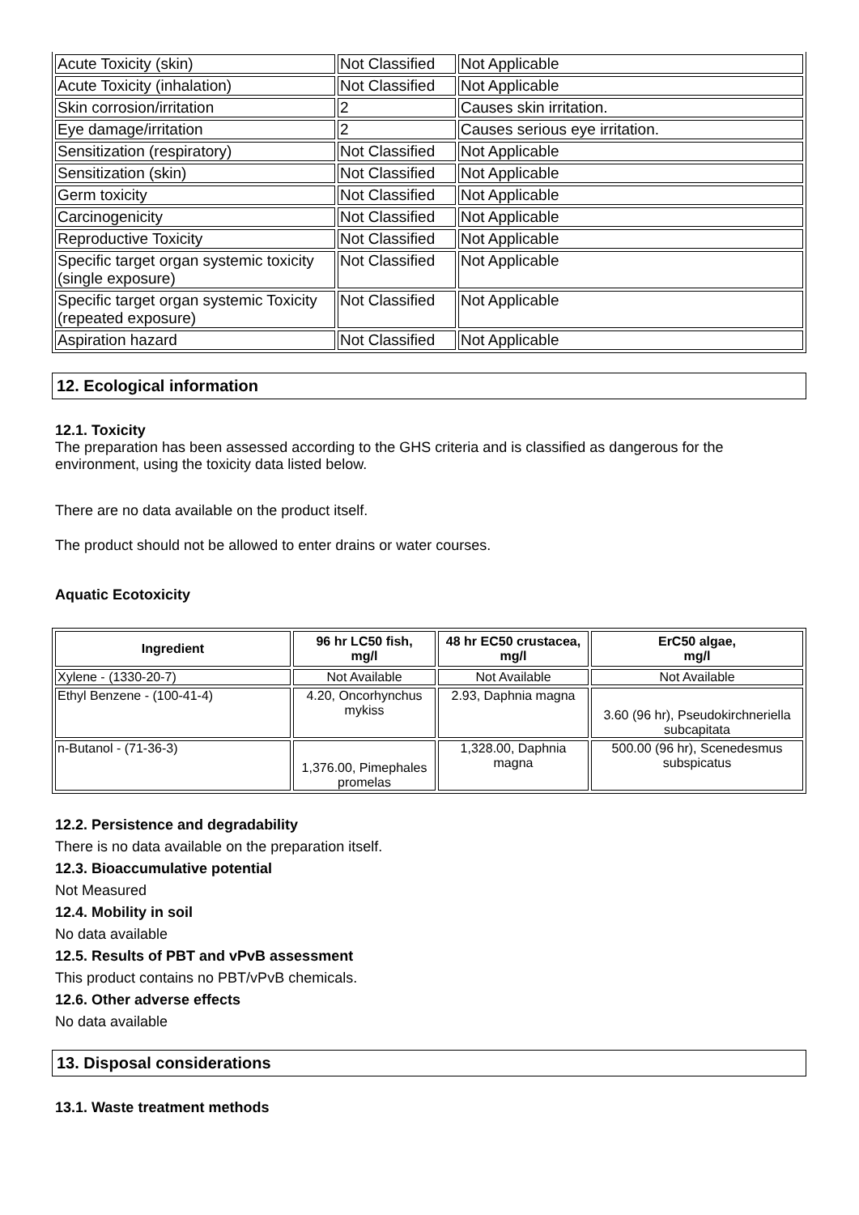| Acute Toxicity (skin) | Not Classified | Not Applicable |
| Acute Toxicity (inhalation) | Not Classified | Not Applicable |
| Skin corrosion/irritation | 2 | Causes skin irritation. |
| Eye damage/irritation | 2 | Causes serious eye irritation. |
| Sensitization (respiratory) | Not Classified | Not Applicable |
| Sensitization (skin) | Not Classified | Not Applicable |
| Germ toxicity | Not Classified | Not Applicable |
| Carcinogenicity | Not Classified | Not Applicable |
| Reproductive Toxicity | Not Classified | Not Applicable |
| Specific target organ systemic toxicity (single exposure) | Not Classified | Not Applicable |
| Specific target organ systemic Toxicity (repeated exposure) | Not Classified | Not Applicable |
| Aspiration hazard | Not Classified | Not Applicable |
12. Ecological information
12.1. Toxicity
The preparation has been assessed according to the GHS criteria and is classified as dangerous for the environment, using the toxicity data listed below.
There are no data available on the product itself.
The product should not be allowed to enter drains or water courses.
Aquatic Ecotoxicity
| Ingredient | 96 hr LC50 fish, mg/l | 48 hr EC50 crustacea, mg/l | ErC50 algae, mg/l |
| --- | --- | --- | --- |
| Xylene - (1330-20-7) | Not Available | Not Available | Not Available |
| Ethyl Benzene - (100-41-4) | 4.20, Oncorhynchus mykiss | 2.93, Daphnia magna | 3.60 (96 hr), Pseudokirchneriella subcapitata |
| n-Butanol - (71-36-3) | 1,376.00, Pimephales promelas | 1,328.00, Daphnia magna | 500.00 (96 hr), Scenedesmus subspicatus |
12.2. Persistence and degradability
There is no data available on the preparation itself.
12.3. Bioaccumulative potential
Not Measured
12.4. Mobility in soil
No data available
12.5. Results of PBT and vPvB assessment
This product contains no PBT/vPvB chemicals.
12.6. Other adverse effects
No data available
13. Disposal considerations
13.1. Waste treatment methods